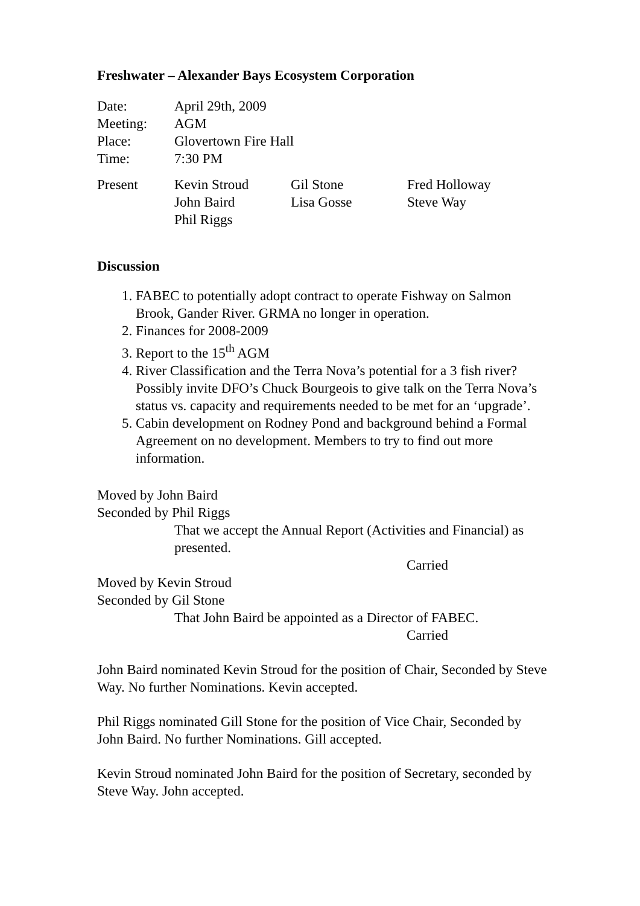Freshwater – Alexander Bays Ecosystem Corporation
| Date: | April 29th, 2009 |
| Meeting: | AGM |
| Place: | Glovertown Fire Hall |
| Time: | 7:30 PM |
| Present | Kevin Stroud | Gil Stone | Fred Holloway |
| | John Baird | Lisa Gosse | Steve Way |
| | Phil Riggs | | |
Discussion
1. FABEC to potentially adopt contract to operate Fishway on Salmon Brook, Gander River. GRMA no longer in operation.
2. Finances for 2008-2009
3. Report to the 15<sup>th</sup> AGM
4. River Classification and the Terra Nova’s potential for a 3 fish river? Possibly invite DFO’s Chuck Bourgeois to give talk on the Terra Nova’s status vs. capacity and requirements needed to be met for an ‘upgrade’.
5. Cabin development on Rodney Pond and background behind a Formal Agreement on no development. Members to try to find out more information.
Moved by John Baird
Seconded by Phil Riggs
That we accept the Annual Report (Activities and Financial) as presented.
Carried
Moved by Kevin Stroud
Seconded by Gil Stone
That John Baird be appointed as a Director of FABEC.
Carried
John Baird nominated Kevin Stroud for the position of Chair, Seconded by Steve Way. No further Nominations. Kevin accepted.
Phil Riggs nominated Gill Stone for the position of Vice Chair, Seconded by John Baird. No further Nominations. Gill accepted.
Kevin Stroud nominated John Baird for the position of Secretary, seconded by Steve Way. John accepted.